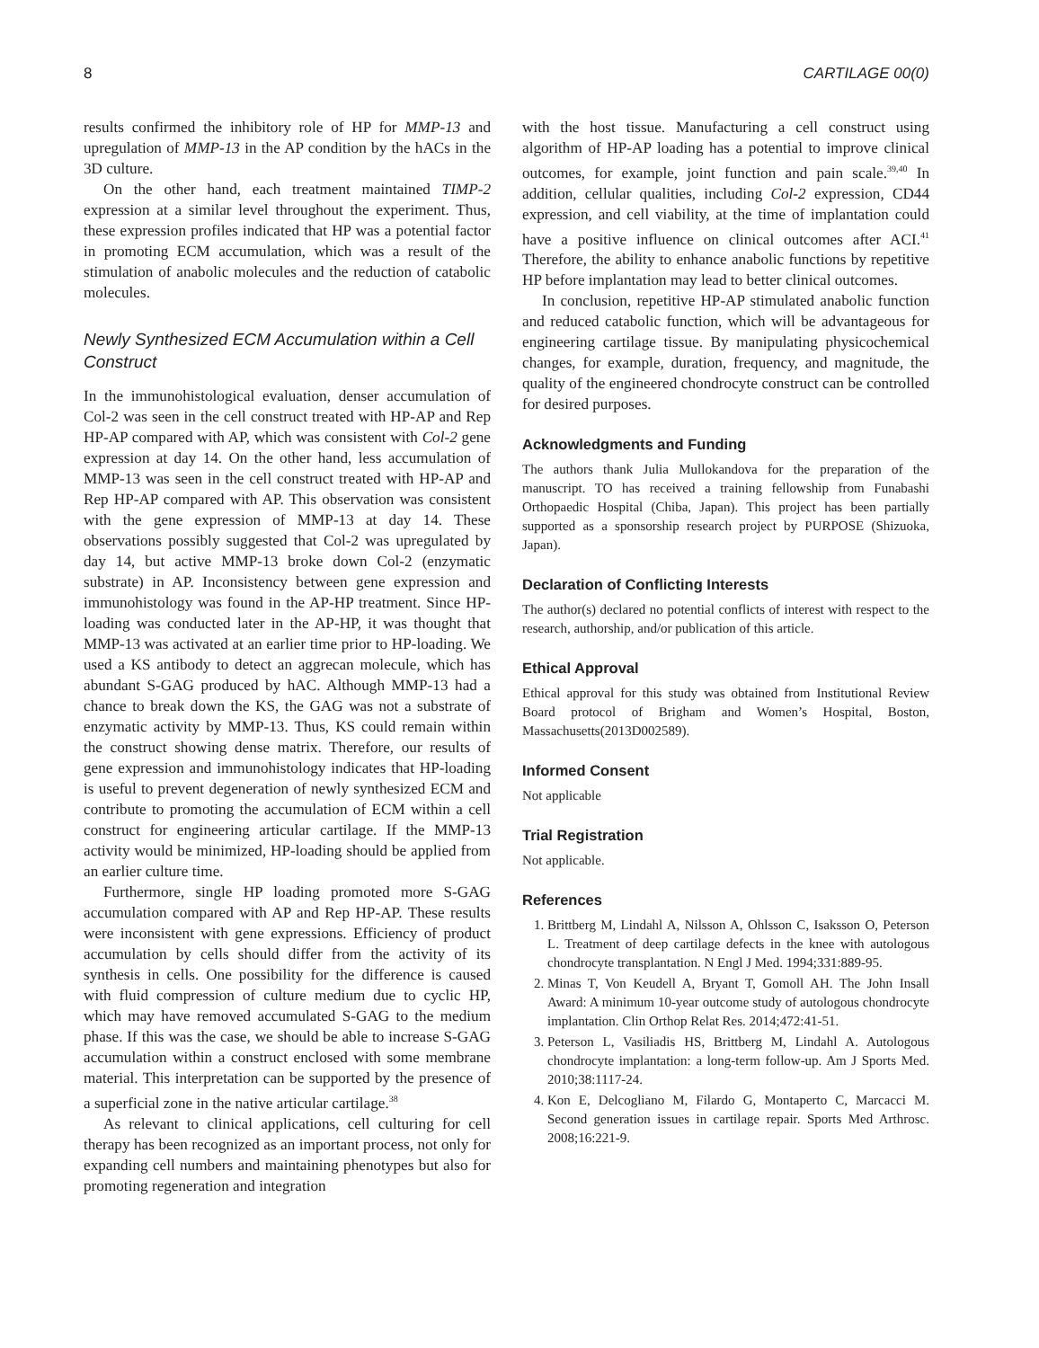8 CARTILAGE 00(0)
results confirmed the inhibitory role of HP for MMP-13 and upregulation of MMP-13 in the AP condition by the hACs in the 3D culture.
On the other hand, each treatment maintained TIMP-2 expression at a similar level throughout the experiment. Thus, these expression profiles indicated that HP was a potential factor in promoting ECM accumulation, which was a result of the stimulation of anabolic molecules and the reduction of catabolic molecules.
Newly Synthesized ECM Accumulation within a Cell Construct
In the immunohistological evaluation, denser accumulation of Col-2 was seen in the cell construct treated with HP-AP and Rep HP-AP compared with AP, which was consistent with Col-2 gene expression at day 14. On the other hand, less accumulation of MMP-13 was seen in the cell construct treated with HP-AP and Rep HP-AP compared with AP. This observation was consistent with the gene expression of MMP-13 at day 14. These observations possibly suggested that Col-2 was upregulated by day 14, but active MMP-13 broke down Col-2 (enzymatic substrate) in AP. Inconsistency between gene expression and immunohistology was found in the AP-HP treatment. Since HP-loading was conducted later in the AP-HP, it was thought that MMP-13 was activated at an earlier time prior to HP-loading. We used a KS antibody to detect an aggrecan molecule, which has abundant S-GAG produced by hAC. Although MMP-13 had a chance to break down the KS, the GAG was not a substrate of enzymatic activity by MMP-13. Thus, KS could remain within the construct showing dense matrix. Therefore, our results of gene expression and immunohistology indicates that HP-loading is useful to prevent degeneration of newly synthesized ECM and contribute to promoting the accumulation of ECM within a cell construct for engineering articular cartilage. If the MMP-13 activity would be minimized, HP-loading should be applied from an earlier culture time.
Furthermore, single HP loading promoted more S-GAG accumulation compared with AP and Rep HP-AP. These results were inconsistent with gene expressions. Efficiency of product accumulation by cells should differ from the activity of its synthesis in cells. One possibility for the difference is caused with fluid compression of culture medium due to cyclic HP, which may have removed accumulated S-GAG to the medium phase. If this was the case, we should be able to increase S-GAG accumulation within a construct enclosed with some membrane material. This interpretation can be supported by the presence of a superficial zone in the native articular cartilage.<sup>38</sup>
As relevant to clinical applications, cell culturing for cell therapy has been recognized as an important process, not only for expanding cell numbers and maintaining phenotypes but also for promoting regeneration and integration
with the host tissue. Manufacturing a cell construct using algorithm of HP-AP loading has a potential to improve clinical outcomes, for example, joint function and pain scale.<sup>39,40</sup> In addition, cellular qualities, including Col-2 expression, CD44 expression, and cell viability, at the time of implantation could have a positive influence on clinical outcomes after ACI.<sup>41</sup> Therefore, the ability to enhance anabolic functions by repetitive HP before implantation may lead to better clinical outcomes.
In conclusion, repetitive HP-AP stimulated anabolic function and reduced catabolic function, which will be advantageous for engineering cartilage tissue. By manipulating physicochemical changes, for example, duration, frequency, and magnitude, the quality of the engineered chondrocyte construct can be controlled for desired purposes.
Acknowledgments and Funding
The authors thank Julia Mullokandova for the preparation of the manuscript. TO has received a training fellowship from Funabashi Orthopaedic Hospital (Chiba, Japan). This project has been partially supported as a sponsorship research project by PURPOSE (Shizuoka, Japan).
Declaration of Conflicting Interests
The author(s) declared no potential conflicts of interest with respect to the research, authorship, and/or publication of this article.
Ethical Approval
Ethical approval for this study was obtained from Institutional Review Board protocol of Brigham and Women’s Hospital, Boston, Massachusetts(2013D002589).
Informed Consent
Not applicable
Trial Registration
Not applicable.
References
1. Brittberg M, Lindahl A, Nilsson A, Ohlsson C, Isaksson O, Peterson L. Treatment of deep cartilage defects in the knee with autologous chondrocyte transplantation. N Engl J Med. 1994;331:889-95.
2. Minas T, Von Keudell A, Bryant T, Gomoll AH. The John Insall Award: A minimum 10-year outcome study of autologous chondrocyte implantation. Clin Orthop Relat Res. 2014;472:41-51.
3. Peterson L, Vasiliadis HS, Brittberg M, Lindahl A. Autologous chondrocyte implantation: a long-term follow-up. Am J Sports Med. 2010;38:1117-24.
4. Kon E, Delcogliano M, Filardo G, Montaperto C, Marcacci M. Second generation issues in cartilage repair. Sports Med Arthrosc. 2008;16:221-9.